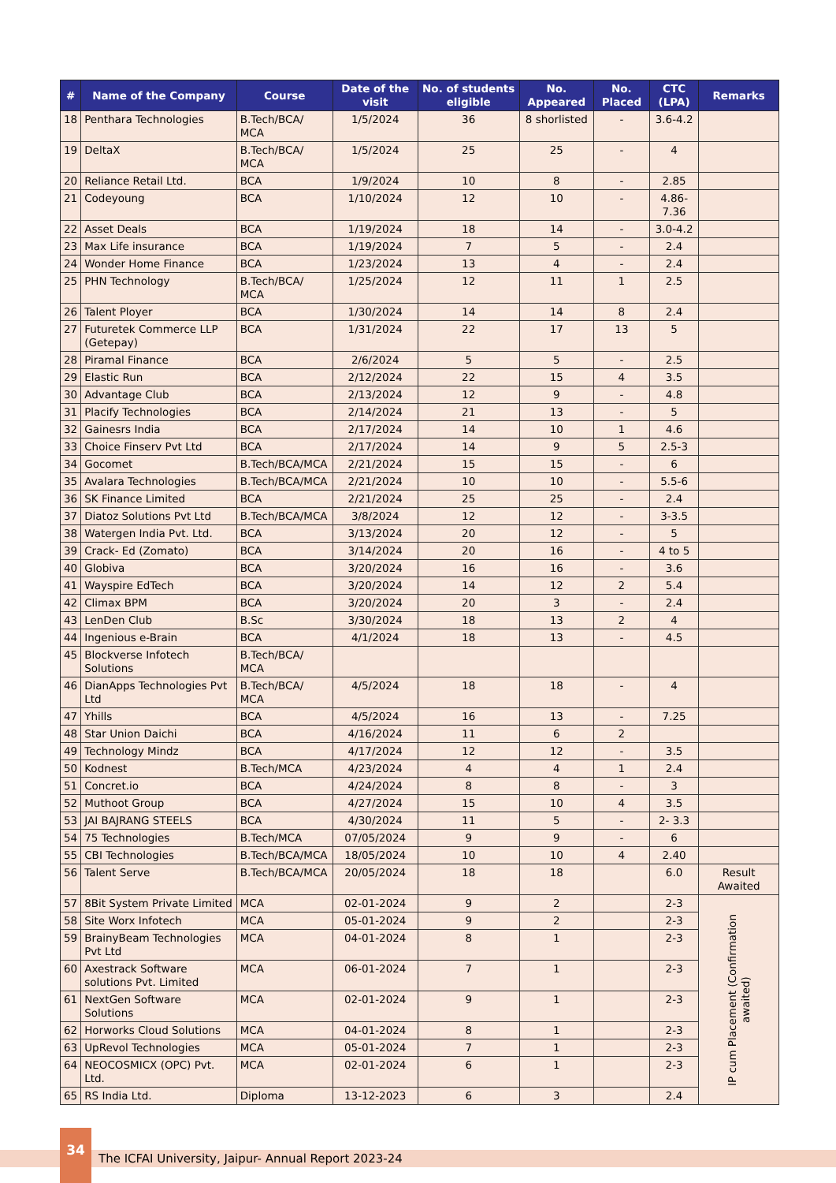| # | Name of the Company | Course | Date of the visit | No. of students eligible | No. Appeared | No. Placed | CTC (LPA) | Remarks |
| --- | --- | --- | --- | --- | --- | --- | --- | --- |
| 18 | Penthara Technologies | B.Tech/BCA/ MCA | 1/5/2024 | 36 | 8 shorlisted | - | 3.6-4.2 | |
| 19 | DeltaX | B.Tech/BCA/ MCA | 1/5/2024 | 25 | 25 | - | 4 | |
| 20 | Reliance Retail Ltd. | BCA | 1/9/2024 | 10 | 8 | - | 2.85 | |
| 21 | Codeyoung | BCA | 1/10/2024 | 12 | 10 | - | 4.86-7.36 | |
| 22 | Asset Deals | BCA | 1/19/2024 | 18 | 14 | - | 3.0-4.2 | |
| 23 | Max Life insurance | BCA | 1/19/2024 | 7 | 5 | - | 2.4 | |
| 24 | Wonder Home Finance | BCA | 1/23/2024 | 13 | 4 | - | 2.4 | |
| 25 | PHN Technology | B.Tech/BCA/ MCA | 1/25/2024 | 12 | 11 | 1 | 2.5 | |
| 26 | Talent Ployer | BCA | 1/30/2024 | 14 | 14 | 8 | 2.4 | |
| 27 | Futuretek Commerce LLP (Getepay) | BCA | 1/31/2024 | 22 | 17 | 13 | 5 | |
| 28 | Piramal Finance | BCA | 2/6/2024 | 5 | 5 | - | 2.5 | |
| 29 | Elastic Run | BCA | 2/12/2024 | 22 | 15 | 4 | 3.5 | |
| 30 | Advantage Club | BCA | 2/13/2024 | 12 | 9 | - | 4.8 | |
| 31 | Placify Technologies | BCA | 2/14/2024 | 21 | 13 | - | 5 | |
| 32 | Gainesrs India | BCA | 2/17/2024 | 14 | 10 | 1 | 4.6 | |
| 33 | Choice Finserv Pvt Ltd | BCA | 2/17/2024 | 14 | 9 | 5 | 2.5-3 | |
| 34 | Gocomet | B.Tech/BCA/MCA | 2/21/2024 | 15 | 15 | - | 6 | |
| 35 | Avalara Technologies | B.Tech/BCA/MCA | 2/21/2024 | 10 | 10 | - | 5.5-6 | |
| 36 | SK Finance Limited | BCA | 2/21/2024 | 25 | 25 | - | 2.4 | |
| 37 | Diatoz Solutions Pvt Ltd | B.Tech/BCA/MCA | 3/8/2024 | 12 | 12 | - | 3-3.5 | |
| 38 | Watergen India Pvt. Ltd. | BCA | 3/13/2024 | 20 | 12 | - | 5 | |
| 39 | Crack- Ed (Zomato) | BCA | 3/14/2024 | 20 | 16 | - | 4 to 5 | |
| 40 | Globiva | BCA | 3/20/2024 | 16 | 16 | - | 3.6 | |
| 41 | Wayspire EdTech | BCA | 3/20/2024 | 14 | 12 | 2 | 5.4 | |
| 42 | Climax BPM | BCA | 3/20/2024 | 20 | 3 | - | 2.4 | |
| 43 | LenDen Club | B.Sc | 3/30/2024 | 18 | 13 | 2 | 4 | |
| 44 | Ingenious e-Brain | BCA | 4/1/2024 | 18 | 13 | - | 4.5 | |
| 45 | Blockverse Infotech Solutions | B.Tech/BCA/ MCA | | | | | | |
| 46 | DianApps Technologies Pvt Ltd | B.Tech/BCA/ MCA | 4/5/2024 | 18 | 18 | - | 4 | |
| 47 | Yhills | BCA | 4/5/2024 | 16 | 13 | - | 7.25 | |
| 48 | Star Union Daichi | BCA | 4/16/2024 | 11 | 6 | 2 | | |
| 49 | Technology Mindz | BCA | 4/17/2024 | 12 | 12 | - | 3.5 | |
| 50 | Kodnest | B.Tech/MCA | 4/23/2024 | 4 | 4 | 1 | 2.4 | |
| 51 | Concret.io | BCA | 4/24/2024 | 8 | 8 | - | 3 | |
| 52 | Muthoot Group | BCA | 4/27/2024 | 15 | 10 | 4 | 3.5 | |
| 53 | JAI BAJRANG STEELS | BCA | 4/30/2024 | 11 | 5 | - | 2- 3.3 | |
| 54 | 75 Technologies | B.Tech/MCA | 07/05/2024 | 9 | 9 | - | 6 | |
| 55 | CBI Technologies | B.Tech/BCA/MCA | 18/05/2024 | 10 | 10 | 4 | 2.40 | |
| 56 | Talent Serve | B.Tech/BCA/MCA | 20/05/2024 | 18 | 18 | | 6.0 | Result Awaited |
| 57 | 8Bit System Private Limited | MCA | 02-01-2024 | 9 | 2 | | 2-3 | IP cum Placement (Confirmation awaited) |
| 58 | Site Worx Infotech | MCA | 05-01-2024 | 9 | 2 | | 2-3 | |
| 59 | BrainyBeam Technologies Pvt Ltd | MCA | 04-01-2024 | 8 | 1 | | 2-3 | |
| 60 | Axestrack Software solutions Pvt. Limited | MCA | 06-01-2024 | 7 | 1 | | 2-3 | |
| 61 | NextGen Software Solutions | MCA | 02-01-2024 | 9 | 1 | | 2-3 | |
| 62 | Horworks Cloud Solutions | MCA | 04-01-2024 | 8 | 1 | | 2-3 | |
| 63 | UpRevol Technologies | MCA | 05-01-2024 | 7 | 1 | | 2-3 | |
| 64 | NEOCOSMICX (OPC) Pvt. Ltd. | MCA | 02-01-2024 | 6 | 1 | | 2-3 | |
| 65 | RS India Ltd. | Diploma | 13-12-2023 | 6 | 3 | | 2.4 | |
34
The ICFAI University, Jaipur- Annual Report 2023-24